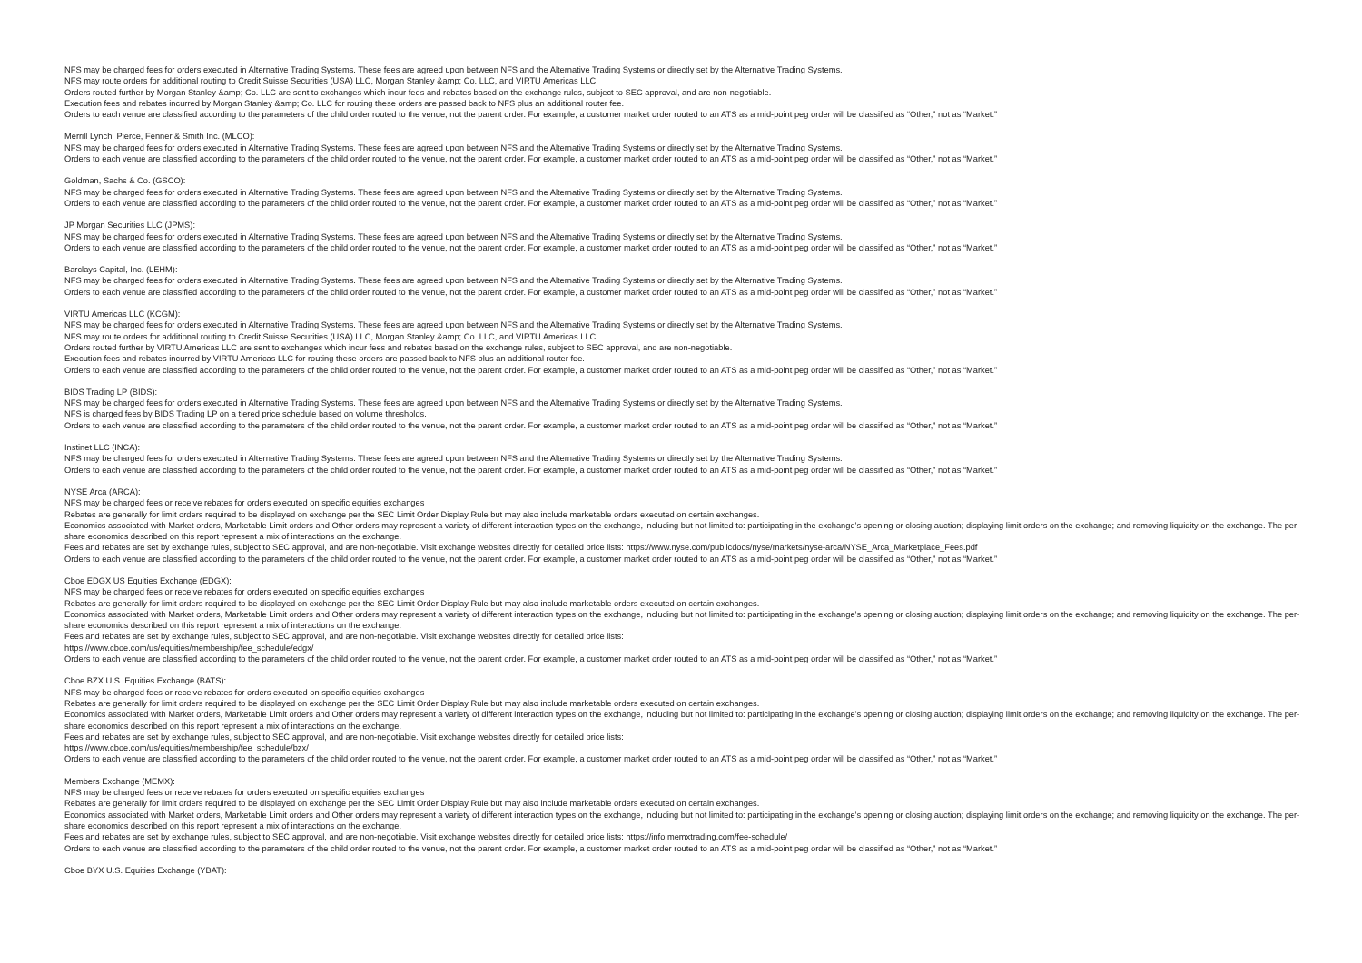NFS may be charged fees for orders executed in Alternative Trading Systems. These fees are agreed upon between NFS and the Alternative Trading Systems or directly set by the Alternative Trading Systems.
NFS may route orders for additional routing to Credit Suisse Securities (USA) LLC, Morgan Stanley &amp; Co. LLC, and VIRTU Americas LLC.
Orders routed further by Morgan Stanley &amp; Co. LLC are sent to exchanges which incur fees and rebates based on the exchange rules, subject to SEC approval, and are non-negotiable.
Execution fees and rebates incurred by Morgan Stanley &amp; Co. LLC for routing these orders are passed back to NFS plus an additional router fee.
Orders to each venue are classified according to the parameters of the child order routed to the venue, not the parent order. For example, a customer market order routed to an ATS as a mid-point peg order will be classified as “Other,” not as “Market.”
Merrill Lynch, Pierce, Fenner & Smith Inc. (MLCO):
NFS may be charged fees for orders executed in Alternative Trading Systems. These fees are agreed upon between NFS and the Alternative Trading Systems or directly set by the Alternative Trading Systems.
Orders to each venue are classified according to the parameters of the child order routed to the venue, not the parent order. For example, a customer market order routed to an ATS as a mid-point peg order will be classified as “Other,” not as “Market.”
Goldman, Sachs & Co. (GSCO):
NFS may be charged fees for orders executed in Alternative Trading Systems. These fees are agreed upon between NFS and the Alternative Trading Systems or directly set by the Alternative Trading Systems.
Orders to each venue are classified according to the parameters of the child order routed to the venue, not the parent order. For example, a customer market order routed to an ATS as a mid-point peg order will be classified as “Other,” not as “Market.”
JP Morgan Securities LLC (JPMS):
NFS may be charged fees for orders executed in Alternative Trading Systems. These fees are agreed upon between NFS and the Alternative Trading Systems or directly set by the Alternative Trading Systems.
Orders to each venue are classified according to the parameters of the child order routed to the venue, not the parent order. For example, a customer market order routed to an ATS as a mid-point peg order will be classified as “Other,” not as “Market.”
Barclays Capital, Inc. (LEHM):
NFS may be charged fees for orders executed in Alternative Trading Systems. These fees are agreed upon between NFS and the Alternative Trading Systems or directly set by the Alternative Trading Systems.
Orders to each venue are classified according to the parameters of the child order routed to the venue, not the parent order. For example, a customer market order routed to an ATS as a mid-point peg order will be classified as “Other,” not as “Market.”
VIRTU Americas LLC (KCGM):
NFS may be charged fees for orders executed in Alternative Trading Systems. These fees are agreed upon between NFS and the Alternative Trading Systems or directly set by the Alternative Trading Systems.
NFS may route orders for additional routing to Credit Suisse Securities (USA) LLC, Morgan Stanley &amp; Co. LLC, and VIRTU Americas LLC.
Orders routed further by VIRTU Americas LLC are sent to exchanges which incur fees and rebates based on the exchange rules, subject to SEC approval, and are non-negotiable.
Execution fees and rebates incurred by VIRTU Americas LLC for routing these orders are passed back to NFS plus an additional router fee.
Orders to each venue are classified according to the parameters of the child order routed to the venue, not the parent order. For example, a customer market order routed to an ATS as a mid-point peg order will be classified as “Other,” not as “Market.”
BIDS Trading LP (BIDS):
NFS may be charged fees for orders executed in Alternative Trading Systems. These fees are agreed upon between NFS and the Alternative Trading Systems or directly set by the Alternative Trading Systems.
NFS is charged fees by BIDS Trading LP on a tiered price schedule based on volume thresholds.
Orders to each venue are classified according to the parameters of the child order routed to the venue, not the parent order. For example, a customer market order routed to an ATS as a mid-point peg order will be classified as “Other,” not as “Market.”
Instinet LLC (INCA):
NFS may be charged fees for orders executed in Alternative Trading Systems. These fees are agreed upon between NFS and the Alternative Trading Systems or directly set by the Alternative Trading Systems.
Orders to each venue are classified according to the parameters of the child order routed to the venue, not the parent order. For example, a customer market order routed to an ATS as a mid-point peg order will be classified as “Other,” not as “Market.”
NYSE Arca (ARCA):
NFS may be charged fees or receive rebates for orders executed on specific equities exchanges
Rebates are generally for limit orders required to be displayed on exchange per the SEC Limit Order Display Rule but may also include marketable orders executed on certain exchanges.
Economics associated with Market orders, Marketable Limit orders and Other orders may represent a variety of different interaction types on the exchange, including but not limited to: participating in the exchange’s opening or closing auction; displaying limit orders on the exchange; and removing liquidity on the exchange. The per-share economics described on this report represent a mix of interactions on the exchange.
Fees and rebates are set by exchange rules, subject to SEC approval, and are non-negotiable. Visit exchange websites directly for detailed price lists: https://www.nyse.com/publicdocs/nyse/markets/nyse-arca/NYSE_Arca_Marketplace_Fees.pdf
Orders to each venue are classified according to the parameters of the child order routed to the venue, not the parent order. For example, a customer market order routed to an ATS as a mid-point peg order will be classified as “Other,” not as “Market.”
Cboe EDGX US Equities Exchange (EDGX):
NFS may be charged fees or receive rebates for orders executed on specific equities exchanges
Rebates are generally for limit orders required to be displayed on exchange per the SEC Limit Order Display Rule but may also include marketable orders executed on certain exchanges.
Economics associated with Market orders, Marketable Limit orders and Other orders may represent a variety of different interaction types on the exchange, including but not limited to: participating in the exchange’s opening or closing auction; displaying limit orders on the exchange; and removing liquidity on the exchange. The per-share economics described on this report represent a mix of interactions on the exchange.
Fees and rebates are set by exchange rules, subject to SEC approval, and are non-negotiable. Visit exchange websites directly for detailed price lists:
https://www.cboe.com/us/equities/membership/fee_schedule/edgx/
Orders to each venue are classified according to the parameters of the child order routed to the venue, not the parent order. For example, a customer market order routed to an ATS as a mid-point peg order will be classified as “Other,” not as “Market.”
Cboe BZX U.S. Equities Exchange (BATS):
NFS may be charged fees or receive rebates for orders executed on specific equities exchanges
Rebates are generally for limit orders required to be displayed on exchange per the SEC Limit Order Display Rule but may also include marketable orders executed on certain exchanges.
Economics associated with Market orders, Marketable Limit orders and Other orders may represent a variety of different interaction types on the exchange, including but not limited to: participating in the exchange’s opening or closing auction; displaying limit orders on the exchange; and removing liquidity on the exchange. The per-share economics described on this report represent a mix of interactions on the exchange.
Fees and rebates are set by exchange rules, subject to SEC approval, and are non-negotiable. Visit exchange websites directly for detailed price lists:
https://www.cboe.com/us/equities/membership/fee_schedule/bzx/
Orders to each venue are classified according to the parameters of the child order routed to the venue, not the parent order. For example, a customer market order routed to an ATS as a mid-point peg order will be classified as “Other,” not as “Market.”
Members Exchange (MEMX):
NFS may be charged fees or receive rebates for orders executed on specific equities exchanges
Rebates are generally for limit orders required to be displayed on exchange per the SEC Limit Order Display Rule but may also include marketable orders executed on certain exchanges.
Economics associated with Market orders, Marketable Limit orders and Other orders may represent a variety of different interaction types on the exchange, including but not limited to: participating in the exchange’s opening or closing auction; displaying limit orders on the exchange; and removing liquidity on the exchange. The per-share economics described on this report represent a mix of interactions on the exchange.
Fees and rebates are set by exchange rules, subject to SEC approval, and are non-negotiable. Visit exchange websites directly for detailed price lists: https://info.memxtrading.com/fee-schedule/
Orders to each venue are classified according to the parameters of the child order routed to the venue, not the parent order. For example, a customer market order routed to an ATS as a mid-point peg order will be classified as “Other,” not as “Market.”
Cboe BYX U.S. Equities Exchange (YBAT):